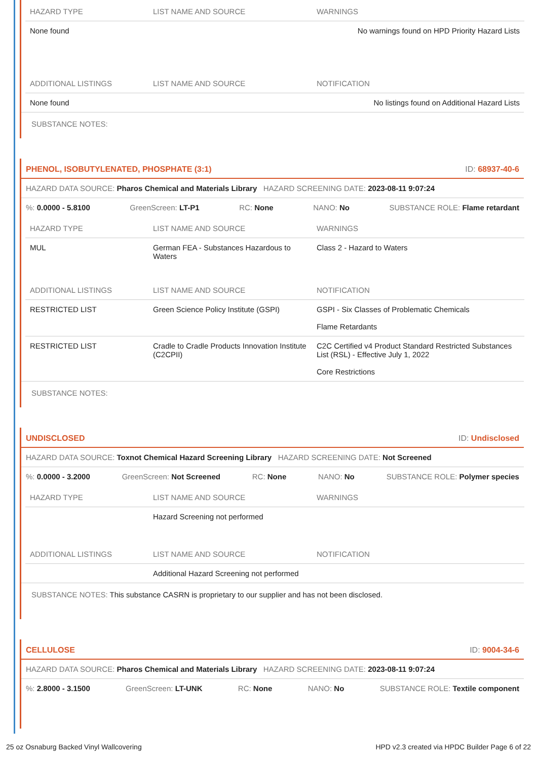| HAZARD TYPE | LIST NAME AND SOURCE | WARNINGS |
| --- | --- | --- |
| None found | | No warnings found on HPD Priority Hazard Lists |
| ADDITIONAL LISTINGS | LIST NAME AND SOURCE | NOTIFICATION |
| None found | | No listings found on Additional Hazard Lists |
SUBSTANCE NOTES:
PHENOL, ISOBUTYLENATED, PHOSPHATE (3:1) ID: 68937-40-6
HAZARD DATA SOURCE: Pharos Chemical and Materials Library HAZARD SCREENING DATE: 2023-08-11 9:07:24
%: 0.0000 - 5.8100 GreenScreen: LT-P1 RC: None NANO: No SUBSTANCE ROLE: Flame retardant
| HAZARD TYPE | LIST NAME AND SOURCE | WARNINGS |
| --- | --- | --- |
| MUL | German FEA - Substances Hazardous to Waters | Class 2 - Hazard to Waters |
| ADDITIONAL LISTINGS | LIST NAME AND SOURCE | NOTIFICATION |
| RESTRICTED LIST | Green Science Policy Institute (GSPI) | GSPI - Six Classes of Problematic Chemicals Flame Retardants |
| RESTRICTED LIST | Cradle to Cradle Products Innovation Institute (C2CPII) | C2C Certified v4 Product Standard Restricted Substances List (RSL) - Effective July 1, 2022 Core Restrictions |
SUBSTANCE NOTES:
UNDISCLOSED ID: Undisclosed
HAZARD DATA SOURCE: Toxnot Chemical Hazard Screening Library HAZARD SCREENING DATE: Not Screened
%: 0.0000 - 3.2000 GreenScreen: Not Screened RC: None NANO: No SUBSTANCE ROLE: Polymer species
| HAZARD TYPE | LIST NAME AND SOURCE | WARNINGS |
| --- | --- | --- |
| | Hazard Screening not performed | |
| ADDITIONAL LISTINGS | LIST NAME AND SOURCE | NOTIFICATION |
| | Additional Hazard Screening not performed | |
SUBSTANCE NOTES: This substance CASRN is proprietary to our supplier and has not been disclosed.
CELLULOSE ID: 9004-34-6
HAZARD DATA SOURCE: Pharos Chemical and Materials Library HAZARD SCREENING DATE: 2023-08-11 9:07:24
%: 2.8000 - 3.1500 GreenScreen: LT-UNK RC: None NANO: No SUBSTANCE ROLE: Textile component
25 oz Osnaburg Backed Vinyl Wallcovering HPD v2.3 created via HPDC Builder Page 6 of 22